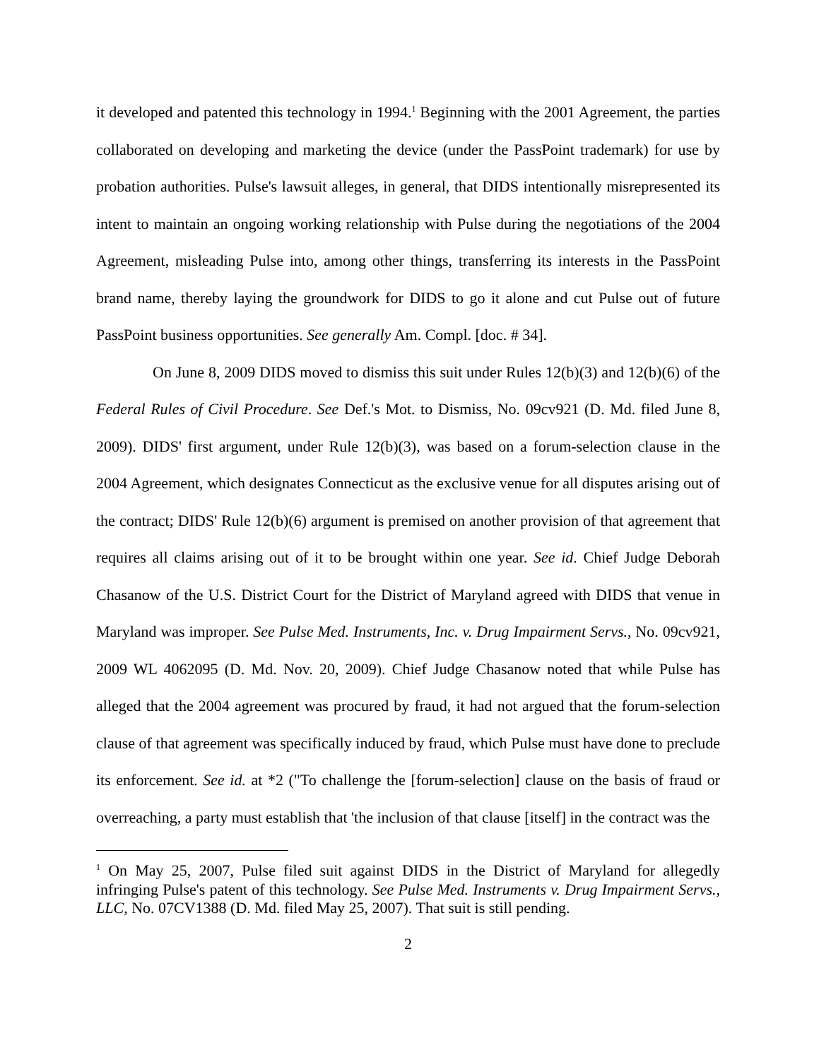it developed and patented this technology in 1994.<sup>1</sup> Beginning with the 2001 Agreement, the parties collaborated on developing and marketing the device (under the PassPoint trademark) for use by probation authorities. Pulse's lawsuit alleges, in general, that DIDS intentionally misrepresented its intent to maintain an ongoing working relationship with Pulse during the negotiations of the 2004 Agreement, misleading Pulse into, among other things, transferring its interests in the PassPoint brand name, thereby laying the groundwork for DIDS to go it alone and cut Pulse out of future PassPoint business opportunities. See generally Am. Compl. [doc. # 34].
On June 8, 2009 DIDS moved to dismiss this suit under Rules 12(b)(3) and 12(b)(6) of the Federal Rules of Civil Procedure. See Def.'s Mot. to Dismiss, No. 09cv921 (D. Md. filed June 8, 2009). DIDS' first argument, under Rule 12(b)(3), was based on a forum-selection clause in the 2004 Agreement, which designates Connecticut as the exclusive venue for all disputes arising out of the contract; DIDS' Rule 12(b)(6) argument is premised on another provision of that agreement that requires all claims arising out of it to be brought within one year. See id. Chief Judge Deborah Chasanow of the U.S. District Court for the District of Maryland agreed with DIDS that venue in Maryland was improper. See Pulse Med. Instruments, Inc. v. Drug Impairment Servs., No. 09cv921, 2009 WL 4062095 (D. Md. Nov. 20, 2009). Chief Judge Chasanow noted that while Pulse has alleged that the 2004 agreement was procured by fraud, it had not argued that the forum-selection clause of that agreement was specifically induced by fraud, which Pulse must have done to preclude its enforcement. See id. at *2 ("To challenge the [forum-selection] clause on the basis of fraud or overreaching, a party must establish that 'the inclusion of that clause [itself] in the contract was the
<sup>1</sup> On May 25, 2007, Pulse filed suit against DIDS in the District of Maryland for allegedly infringing Pulse's patent of this technology. See Pulse Med. Instruments v. Drug Impairment Servs., LLC, No. 07CV1388 (D. Md. filed May 25, 2007). That suit is still pending.
2